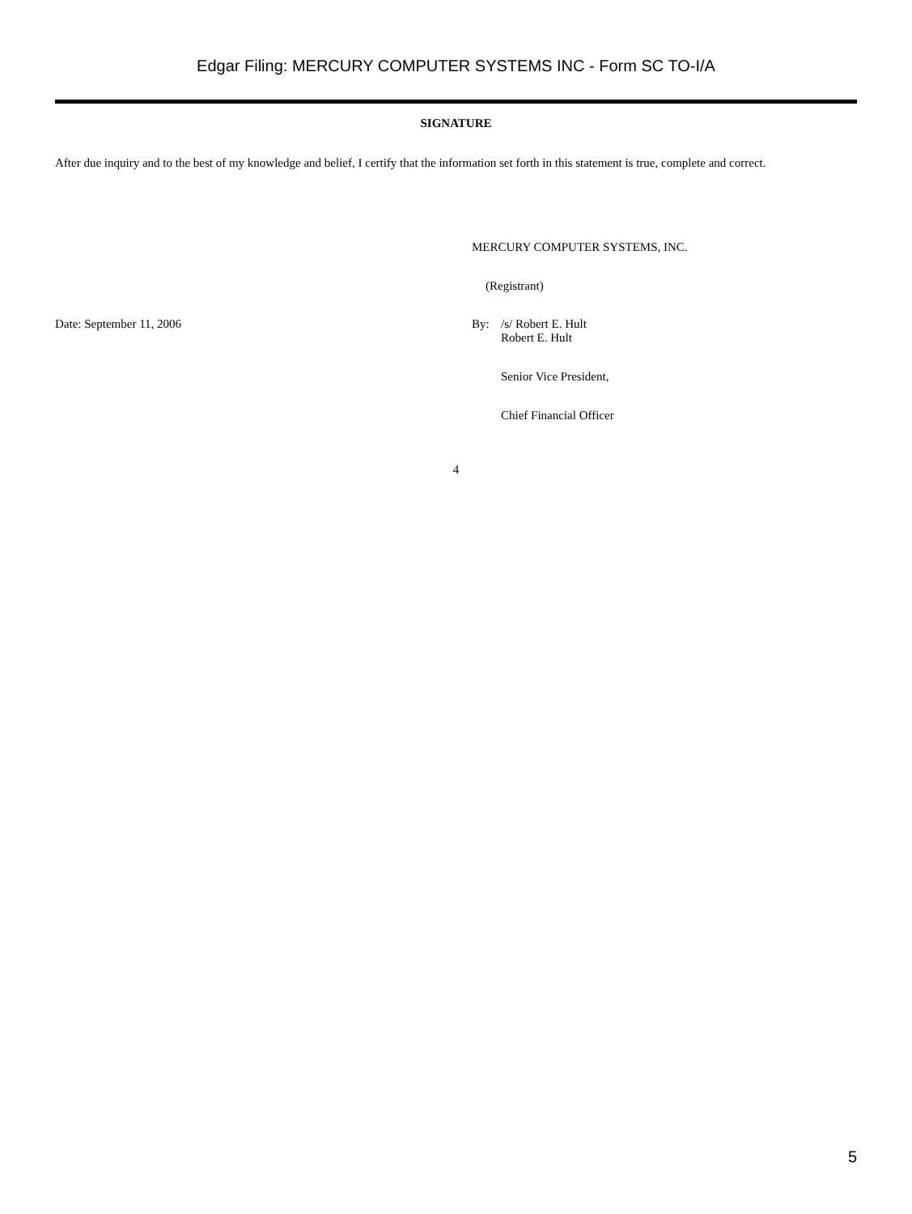Edgar Filing: MERCURY COMPUTER SYSTEMS INC - Form SC TO-I/A
SIGNATURE
After due inquiry and to the best of my knowledge and belief, I certify that the information set forth in this statement is true, complete and correct.
MERCURY COMPUTER SYSTEMS, INC.
(Registrant)
Date: September 11, 2006 By: /s/ Robert E. Hult
Robert E. Hult
Senior Vice President,
Chief Financial Officer
4
5